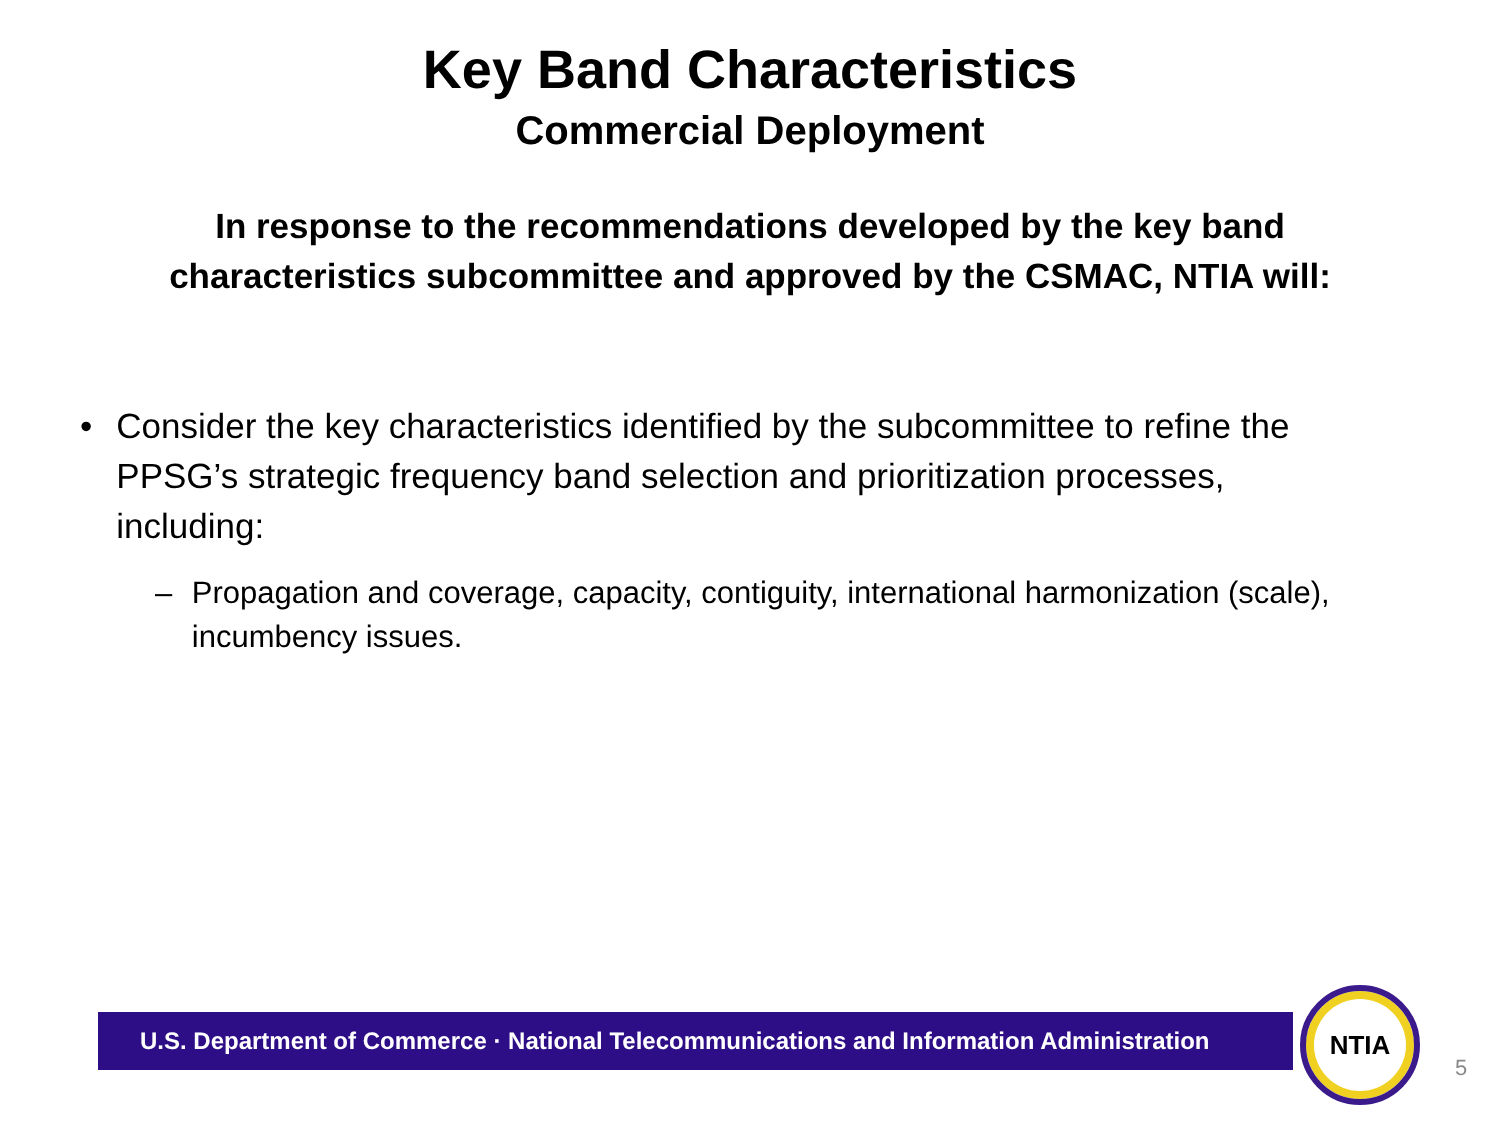Key Band Characteristics
Commercial Deployment
In response to the recommendations developed by the key band characteristics subcommittee and approved by the CSMAC, NTIA will:
• Consider the key characteristics identified by the subcommittee to refine the PPSG’s strategic frequency band selection and prioritization processes, including:
– Propagation and coverage, capacity, contiguity, international harmonization (scale), incumbency issues.
U.S. Department of Commerce · National Telecommunications and Information Administration
NTIA
5